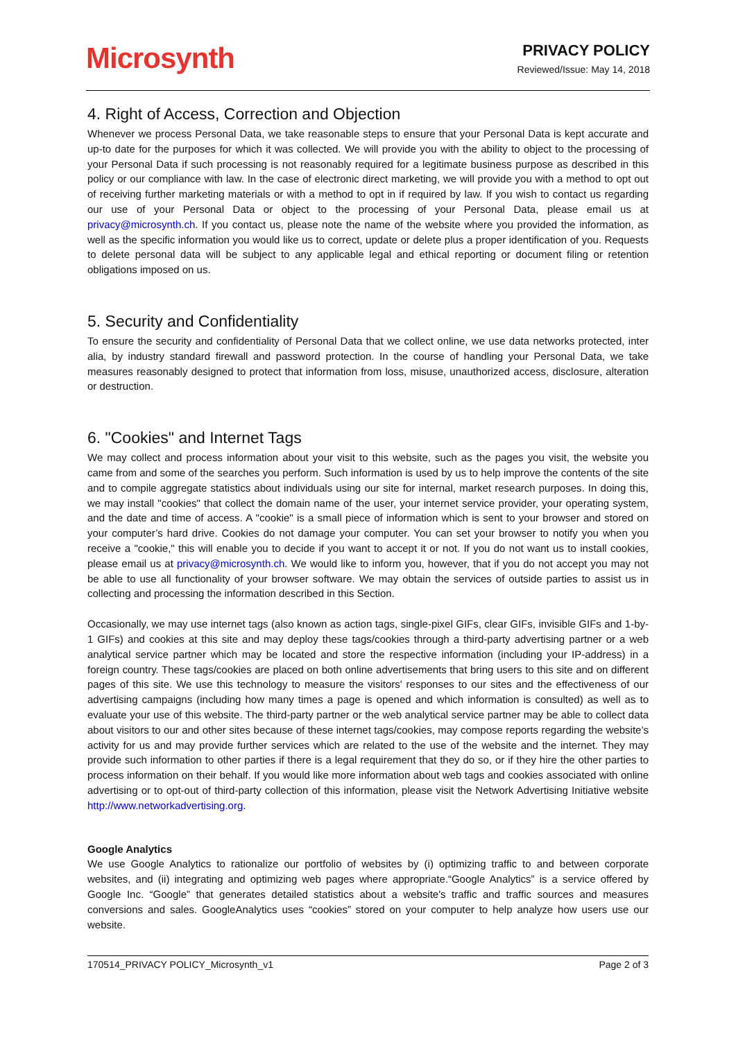Microsynth
PRIVACY POLICY
Reviewed/Issue: May 14, 2018
4. Right of Access, Correction and Objection
Whenever we process Personal Data, we take reasonable steps to ensure that your Personal Data is kept accurate and up-to date for the purposes for which it was collected. We will provide you with the ability to object to the processing of your Personal Data if such processing is not reasonably required for a legitimate business purpose as described in this policy or our compliance with law. In the case of electronic direct marketing, we will provide you with a method to opt out of receiving further marketing materials or with a method to opt in if required by law. If you wish to contact us regarding our use of your Personal Data or object to the processing of your Personal Data, please email us at privacy@microsynth.ch. If you contact us, please note the name of the website where you provided the information, as well as the specific information you would like us to correct, update or delete plus a proper identification of you. Requests to delete personal data will be subject to any applicable legal and ethical reporting or document filing or retention obligations imposed on us.
5. Security and Confidentiality
To ensure the security and confidentiality of Personal Data that we collect online, we use data networks protected, inter alia, by industry standard firewall and password protection. In the course of handling your Personal Data, we take measures reasonably designed to protect that information from loss, misuse, unauthorized access, disclosure, alteration or destruction.
6. "Cookies" and Internet Tags
We may collect and process information about your visit to this website, such as the pages you visit, the website you came from and some of the searches you perform. Such information is used by us to help improve the contents of the site and to compile aggregate statistics about individuals using our site for internal, market research purposes. In doing this, we may install "cookies" that collect the domain name of the user, your internet service provider, your operating system, and the date and time of access. A "cookie" is a small piece of information which is sent to your browser and stored on your computer’s hard drive. Cookies do not damage your computer. You can set your browser to notify you when you receive a "cookie," this will enable you to decide if you want to accept it or not. If you do not want us to install cookies, please email us at privacy@microsynth.ch. We would like to inform you, however, that if you do not accept you may not be able to use all functionality of your browser software. We may obtain the services of outside parties to assist us in collecting and processing the information described in this Section.
Occasionally, we may use internet tags (also known as action tags, single-pixel GIFs, clear GIFs, invisible GIFs and 1-by-1 GIFs) and cookies at this site and may deploy these tags/cookies through a third-party advertising partner or a web analytical service partner which may be located and store the respective information (including your IP-address) in a foreign country. These tags/cookies are placed on both online advertisements that bring users to this site and on different pages of this site. We use this technology to measure the visitors' responses to our sites and the effectiveness of our advertising campaigns (including how many times a page is opened and which information is consulted) as well as to evaluate your use of this website. The third-party partner or the web analytical service partner may be able to collect data about visitors to our and other sites because of these internet tags/cookies, may compose reports regarding the website’s activity for us and may provide further services which are related to the use of the website and the internet. They may provide such information to other parties if there is a legal requirement that they do so, or if they hire the other parties to process information on their behalf. If you would like more information about web tags and cookies associated with online advertising or to opt-out of third-party collection of this information, please visit the Network Advertising Initiative website http://www.networkadvertising.org.
Google Analytics
We use Google Analytics to rationalize our portfolio of websites by (i) optimizing traffic to and between corporate websites, and (ii) integrating and optimizing web pages where appropriate.“Google Analytics” is a service offered by Google Inc. “Google” that generates detailed statistics about a website's traffic and traffic sources and measures conversions and sales. GoogleAnalytics uses “cookies” stored on your computer to help analyze how users use our website.
170514_PRIVACY POLICY_Microsynth_v1 Page 2 of 3